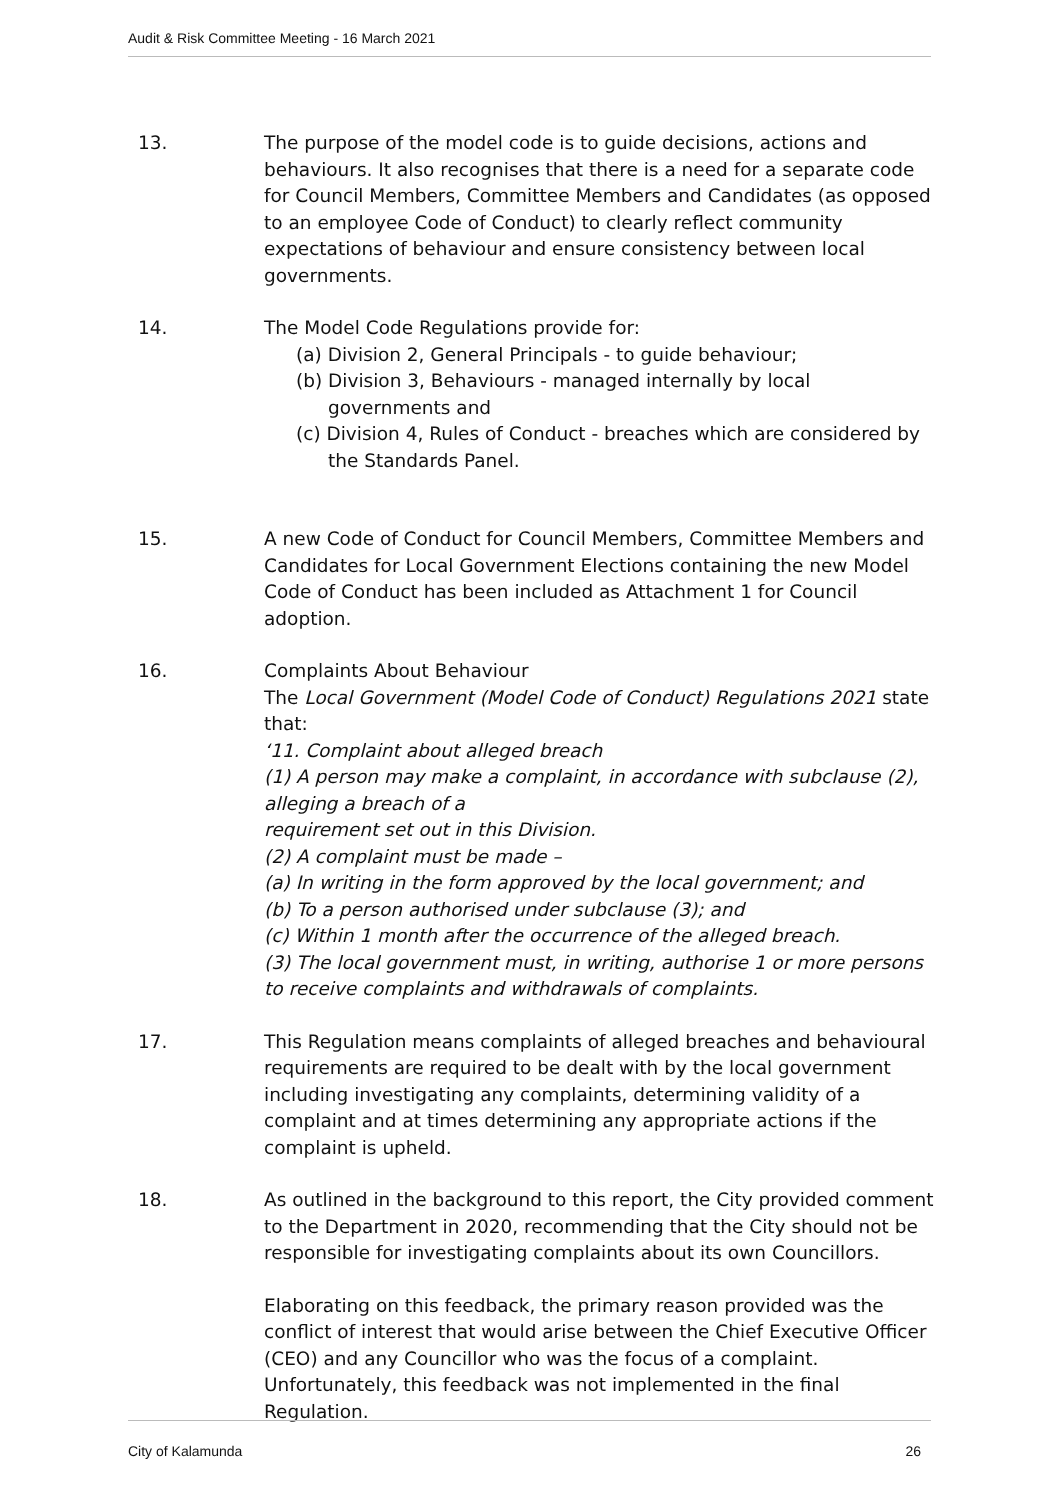Audit & Risk Committee Meeting - 16 March 2021
13. The purpose of the model code is to guide decisions, actions and behaviours. It also recognises that there is a need for a separate code for Council Members, Committee Members and Candidates (as opposed to an employee Code of Conduct) to clearly reflect community expectations of behaviour and ensure consistency between local governments.
14. The Model Code Regulations provide for:
(a) Division 2, General Principals - to guide behaviour;
(b) Division 3, Behaviours - managed internally by local governments and
(c) Division 4, Rules of Conduct - breaches which are considered by the Standards Panel.
15. A new Code of Conduct for Council Members, Committee Members and Candidates for Local Government Elections containing the new Model Code of Conduct has been included as Attachment 1 for Council adoption.
16. Complaints About Behaviour
The Local Government (Model Code of Conduct) Regulations 2021 state that:
‘11. Complaint about alleged breach
(1) A person may make a complaint, in accordance with subclause (2), alleging a breach of a
requirement set out in this Division.
(2) A complaint must be made –
(a) In writing in the form approved by the local government; and
(b) To a person authorised under subclause (3); and
(c) Within 1 month after the occurrence of the alleged breach.
(3) The local government must, in writing, authorise 1 or more persons to receive complaints and withdrawals of complaints.
17. This Regulation means complaints of alleged breaches and behavioural requirements are required to be dealt with by the local government including investigating any complaints, determining validity of a complaint and at times determining any appropriate actions if the complaint is upheld.
18. As outlined in the background to this report, the City provided comment to the Department in 2020, recommending that the City should not be responsible for investigating complaints about its own Councillors.
Elaborating on this feedback, the primary reason provided was the conflict of interest that would arise between the Chief Executive Officer (CEO) and any Councillor who was the focus of a complaint. Unfortunately, this feedback was not implemented in the final Regulation.
City of Kalamunda 26